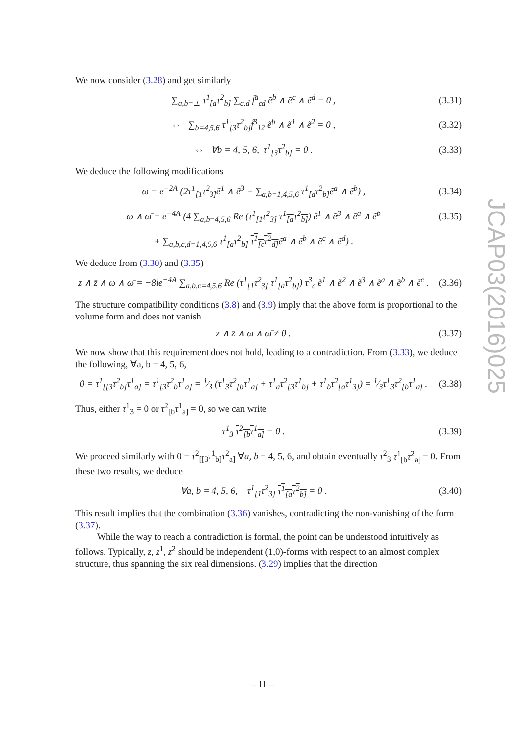We now consider (3.28) and get similarly
∑<sub>a,b=⊥</sub> τ<sup>1</sup><sub>[a</sub>τ<sup>2</sup><sub>b]</sub> ∑<sub>c,d</sub> f̃<sup>a</sup><sub>cd</sub> ẽ<sup>b</sup> ∧ ẽ<sup>c</sup> ∧ ẽ<sup>d</sup> = 0 , (3.31)
⇔ ∑<sub>b=4,5,6</sub> τ<sup>1</sup><sub>[3</sub>τ<sup>2</sup><sub>b]</sub>f̃<sup>3</sup><sub>12</sub> ẽ<sup>b</sup> ∧ ẽ<sup>1</sup> ∧ ẽ<sup>2</sup> = 0 , (3.32)
⇔ ∀b = 4, 5, 6, τ<sup>1</sup><sub>[3</sub>τ<sup>2</sup><sub>b]</sub> = 0 . (3.33)
We deduce the following modifications
ω = e<sup>−2A</sup> (2τ<sup>1</sup><sub>[1</sub>τ<sup>2</sup><sub>3]</sub>ẽ<sup>1</sup> ∧ ẽ<sup>3</sup> + ∑<sub>a,b=1,4,5,6</sub> τ<sup>1</sup><sub>[a</sub>τ<sup>2</sup><sub>b]</sub>ẽ<sup>a</sup> ∧ ẽ<sup>b</sup>) , (3.34)
ω ∧ ω̄ = e<sup>−4A</sup> (4 ∑<sub>a,b=4,5,6</sub> Re (τ<sup>1</sup><sub>[1</sub>τ<sup>2</sup><sub>3]</sub> τ<sup>1</sup><sub>[a</sub>τ<sup>2</sup><sub>b]</sub>) ẽ<sup>1</sup> ∧ ẽ<sup>3</sup> ∧ ẽ<sup>a</sup> ∧ ẽ<sup>b</sup> (3.35)
+ ∑<sub>a,b,c,d=1,4,5,6</sub> τ<sup>1</sup><sub>[a</sub>τ<sup>2</sup><sub>b]</sub> τ<sup>1</sup><sub>[c</sub>τ<sup>2</sup><sub>d]</sub> ẽ<sup>a</sup> ∧ ẽ<sup>b</sup> ∧ ẽ<sup>c</sup> ∧ ẽ<sup>d</sup>) .
We deduce from (3.30) and (3.35)
z ∧ z̄ ∧ ω ∧ ω̄ = −8ie<sup>−4A</sup> ∑<sub>a,b,c=4,5,6</sub> Re (τ<sup>1</sup><sub>[1</sub>τ<sup>2</sup><sub>3]</sub> τ<sup>1</sup><sub>[a</sub>τ<sup>2</sup><sub>b]</sub>) τ<sup>3</sup><sub>c</sub> ẽ<sup>1</sup> ∧ ẽ<sup>2</sup> ∧ ẽ<sup>3</sup> ∧ ẽ<sup>a</sup> ∧ ẽ<sup>b</sup> ∧ ẽ<sup>c</sup> . (3.36)
The structure compatibility conditions (3.8) and (3.9) imply that the above form is proportional to the volume form and does not vanish
z ∧ z̄ ∧ ω ∧ ω̄ ≠ 0 . (3.37)
We now show that this requirement does not hold, leading to a contradiction. From (3.33), we deduce the following, ∀a, b = 4, 5, 6,
0 = τ<sup>1</sup><sub>[[3</sub>τ<sup>2</sup><sub>b]</sub>τ<sup>1</sup><sub>a]</sub> = τ<sup>1</sup><sub>[3</sub>τ<sup>2</sup><sub>b</sub>τ<sup>1</sup><sub>a]</sub> = 1⁄3 (τ<sup>1</sup><sub>3</sub>τ<sup>2</sup><sub>[b</sub>τ<sup>1</sup><sub>a]</sub> + τ<sup>1</sup><sub>a</sub>τ<sup>2</sup><sub>[3</sub>τ<sup>1</sup><sub>b]</sub> + τ<sup>1</sup><sub>b</sub>τ<sup>2</sup><sub>[a</sub>τ<sup>1</sup><sub>3]</sub>) = 1⁄3τ<sup>1</sup><sub>3</sub>τ<sup>2</sup><sub>[b</sub>τ<sup>1</sup><sub>a]</sub> . (3.38)
Thus, either τ<sup>1</sup><sub>3</sub> = 0 or τ<sup>2</sup><sub>[b</sub>τ<sup>1</sup><sub>a]</sub> = 0, so we can write
τ<sup>1</sup><sub>3</sub> τ<sup>2</sup><sub>[b</sub>τ<sup>1</sup><sub>a]</sub> = 0 . (3.39)
We proceed similarly with 0 = τ<sup>2</sup><sub>[[3</sub>τ<sup>1</sup><sub>b]</sub>τ<sup>2</sup><sub>a]</sub> ∀a, b = 4, 5, 6, and obtain eventually τ<sup>2</sup><sub>3</sub> τ<sup>1</sup><sub>[b</sub>τ<sup>2</sup><sub>a]</sub> = 0. From these two results, we deduce
∀a, b = 4, 5, 6, τ<sup>1</sup><sub>[1</sub>τ<sup>2</sup><sub>3]</sub> τ<sup>1</sup><sub>[a</sub>τ<sup>2</sup><sub>b]</sub> = 0 . (3.40)
This result implies that the combination (3.36) vanishes, contradicting the non-vanishing of the form (3.37).
While the way to reach a contradiction is formal, the point can be understood intuitively as follows. Typically, z, z<sup>1</sup>, z<sup>2</sup> should be independent (1,0)-forms with respect to an almost complex structure, thus spanning the six real dimensions. (3.29) implies that the direction
JCAP03(2016)025
– 11 –